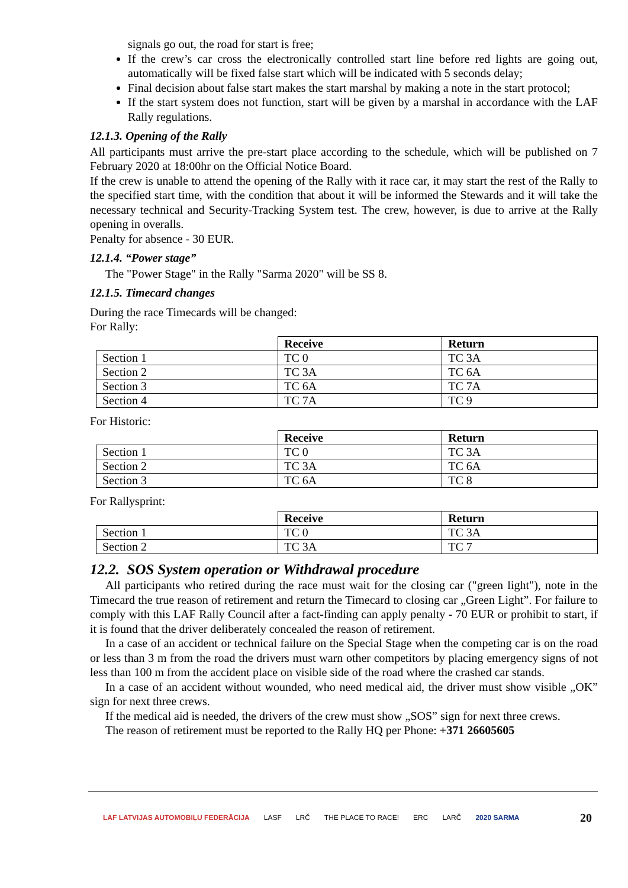signals go out, the road for start is free;
If the crew’s car cross the electronically controlled start line before red lights are going out, automatically will be fixed false start which will be indicated with 5 seconds delay;
Final decision about false start makes the start marshal by making a note in the start protocol;
If the start system does not function, start will be given by a marshal in accordance with the LAF Rally regulations.
12.1.3. Opening of the Rally
All participants must arrive the pre-start place according to the schedule, which will be published on 7 February 2020 at 18:00hr on the Official Notice Board.
If the crew is unable to attend the opening of the Rally with it race car, it may start the rest of the Rally to the specified start time, with the condition that about it will be informed the Stewards and it will take the necessary technical and Security-Tracking System test. The crew, however, is due to arrive at the Rally opening in overalls.
Penalty for absence - 30 EUR.
12.1.4. “Power stage”
The "Power Stage" in the Rally "Sarma 2020" will be SS 8.
12.1.5. Timecard changes
During the race Timecards will be changed:
For Rally:
| | Receive | Return |
| --- | --- | --- |
| Section 1 | TC 0 | TC 3A |
| Section 2 | TC 3A | TC 6A |
| Section 3 | TC 6A | TC 7A |
| Section 4 | TC 7A | TC 9 |
For Historic:
| | Receive | Return |
| --- | --- | --- |
| Section 1 | TC 0 | TC 3A |
| Section 2 | TC 3A | TC 6A |
| Section 3 | TC 6A | TC 8 |
For Rallysprint:
| | Receive | Return |
| --- | --- | --- |
| Section 1 | TC 0 | TC 3A |
| Section 2 | TC 3A | TC 7 |
12.2. SOS System operation or Withdrawal procedure
All participants who retired during the race must wait for the closing car ("green light"), note in the Timecard the true reason of retirement and return the Timecard to closing car „Green Light”. For failure to comply with this LAF Rally Council after a fact-finding can apply penalty - 70 EUR or prohibit to start, if it is found that the driver deliberately concealed the reason of retirement.
In a case of an accident or technical failure on the Special Stage when the competing car is on the road or less than 3 m from the road the drivers must warn other competitors by placing emergency signs of not less than 100 m from the accident place on visible side of the road where the crashed car stands.
In a case of an accident without wounded, who need medical aid, the driver must show visible „OK” sign for next three crews.
If the medical aid is needed, the drivers of the crew must show „SOS” sign for next three crews.
The reason of retirement must be reported to the Rally HQ per Phone: +371 26605605
LAF LATVIJAS AUTOMOBIĻU FEDERĀCIJA LASF LRČ THE PLACE TO RACE! ERC LARČ 2020 SARMA 20